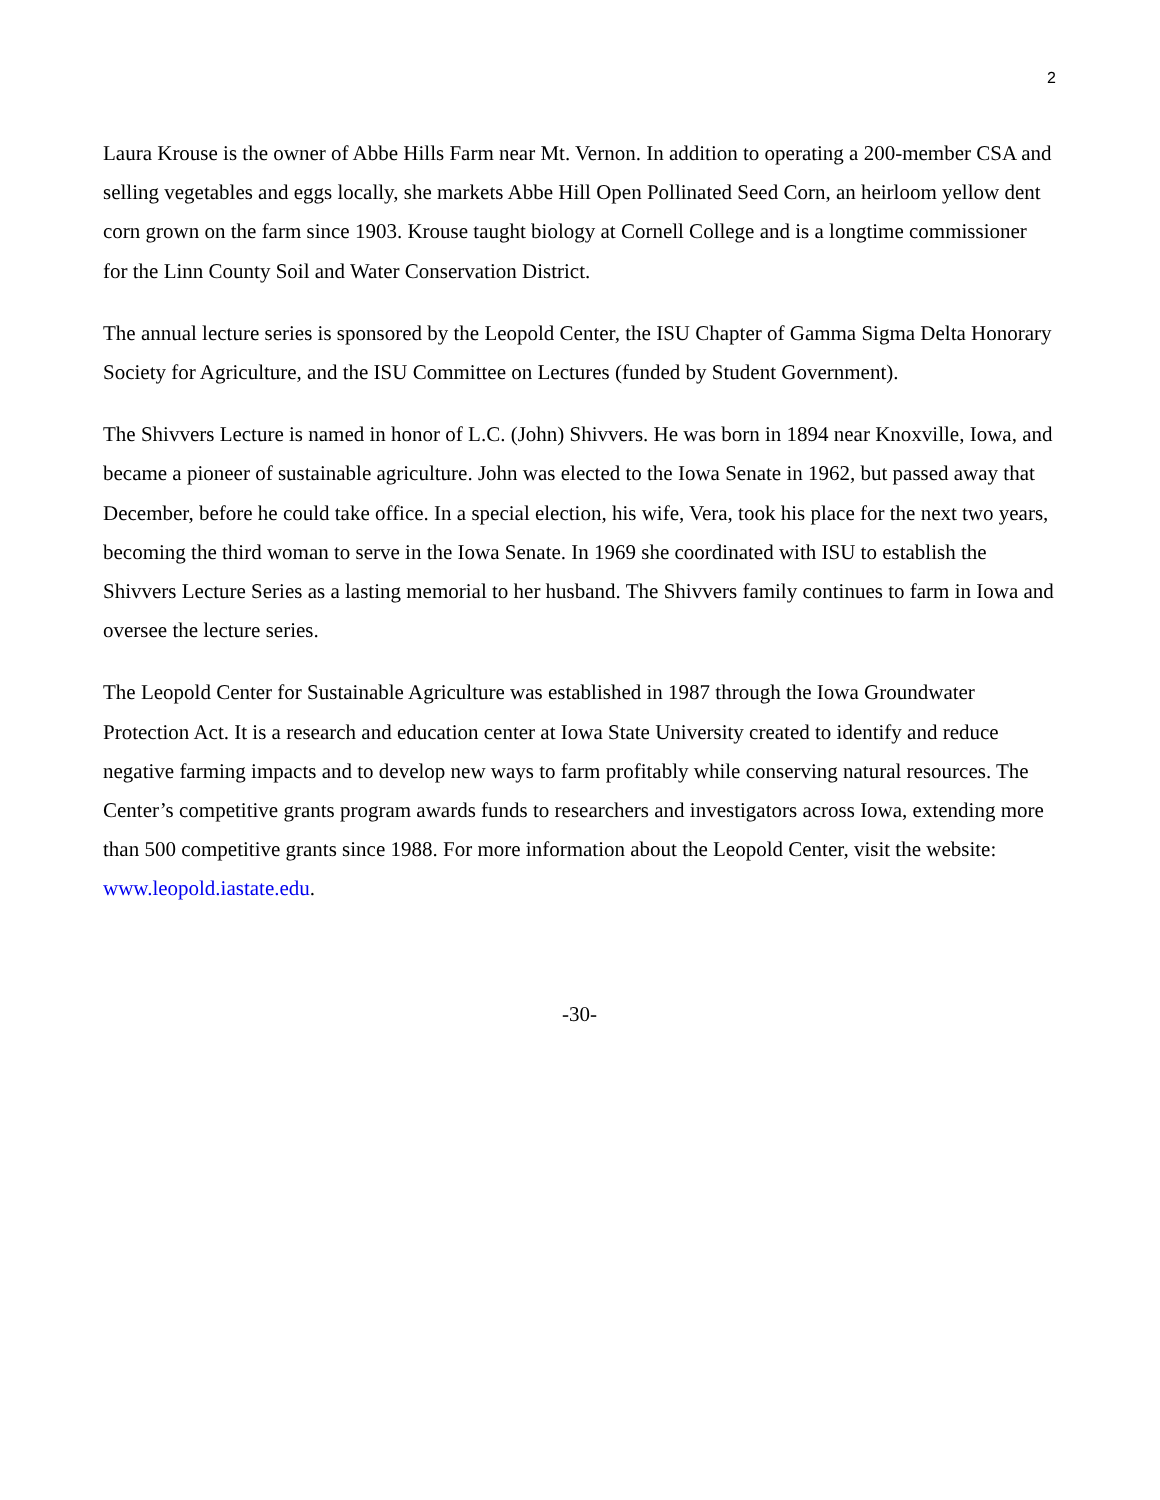2
Laura Krouse is the owner of Abbe Hills Farm near Mt. Vernon. In addition to operating a 200-member CSA and selling vegetables and eggs locally, she markets Abbe Hill Open Pollinated Seed Corn, an heirloom yellow dent corn grown on the farm since 1903. Krouse taught biology at Cornell College and is a longtime commissioner for the Linn County Soil and Water Conservation District.
The annual lecture series is sponsored by the Leopold Center, the ISU Chapter of Gamma Sigma Delta Honorary Society for Agriculture, and the ISU Committee on Lectures (funded by Student Government).
The Shivvers Lecture is named in honor of L.C. (John) Shivvers. He was born in 1894 near Knoxville, Iowa, and became a pioneer of sustainable agriculture. John was elected to the Iowa Senate in 1962, but passed away that December, before he could take office. In a special election, his wife, Vera, took his place for the next two years, becoming the third woman to serve in the Iowa Senate. In 1969 she coordinated with ISU to establish the Shivvers Lecture Series as a lasting memorial to her husband. The Shivvers family continues to farm in Iowa and oversee the lecture series.
The Leopold Center for Sustainable Agriculture was established in 1987 through the Iowa Groundwater Protection Act. It is a research and education center at Iowa State University created to identify and reduce negative farming impacts and to develop new ways to farm profitably while conserving natural resources. The Center’s competitive grants program awards funds to researchers and investigators across Iowa, extending more than 500 competitive grants since 1988. For more information about the Leopold Center, visit the website: www.leopold.iastate.edu.
-30-